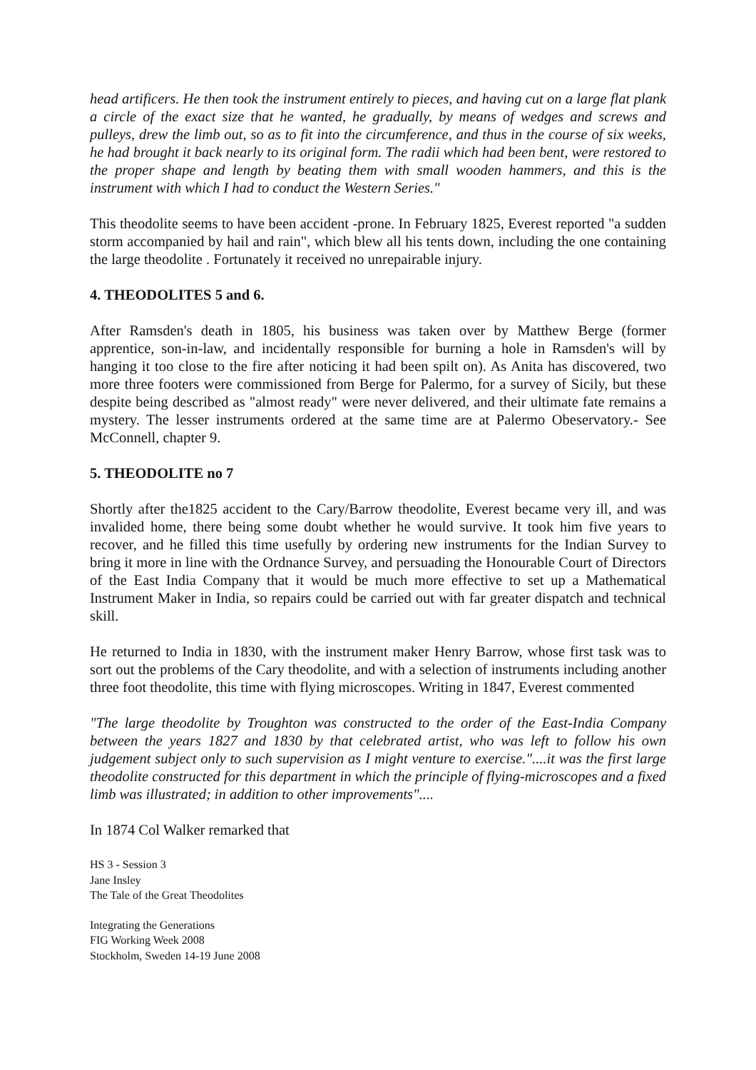head artificers. He then took the instrument entirely to pieces, and having cut on a large flat plank a circle of the exact size that he wanted, he gradually, by means of wedges and screws and pulleys, drew the limb out, so as to fit into the circumference, and thus in the course of six weeks, he had brought it back nearly to its original form. The radii which had been bent, were restored to the proper shape and length by beating them with small wooden hammers, and this is the instrument with which I had to conduct the Western Series."
This theodolite seems to have been accident -prone. In February 1825, Everest reported "a sudden storm accompanied by hail and rain", which blew all his tents down, including the one containing the large theodolite . Fortunately it received no unrepairable injury.
4. THEODOLITES 5 and 6.
After Ramsden's death in 1805, his business was taken over by Matthew Berge (former apprentice, son-in-law, and incidentally responsible for burning a hole in Ramsden's will by hanging it too close to the fire after noticing it had been spilt on). As Anita has discovered, two more three footers were commissioned from Berge for Palermo, for a survey of Sicily, but these despite being described as "almost ready" were never delivered, and their ultimate fate remains a mystery. The lesser instruments ordered at the same time are at Palermo Obeservatory.- See McConnell, chapter 9.
5. THEODOLITE no 7
Shortly after the1825 accident to the Cary/Barrow theodolite, Everest became very ill, and was invalided home, there being some doubt whether he would survive. It took him five years to recover, and he filled this time usefully by ordering new instruments for the Indian Survey to bring it more in line with the Ordnance Survey, and persuading the Honourable Court of Directors of the East India Company that it would be much more effective to set up a Mathematical Instrument Maker in India, so repairs could be carried out with far greater dispatch and technical skill.
He returned to India in 1830, with the instrument maker Henry Barrow, whose first task was to sort out the problems of the Cary theodolite, and with a selection of instruments including another three foot theodolite, this time with flying microscopes. Writing in 1847, Everest commented
"The large theodolite by Troughton was constructed to the order of the East-India Company between the years 1827 and 1830 by that celebrated artist, who was left to follow his own judgement subject only to such supervision as I might venture to exercise."....it was the first large theodolite constructed for this department in which the principle of flying-microscopes and a fixed limb was illustrated; in addition to other improvements"....
In 1874 Col Walker remarked that
HS 3 - Session 3
Jane Insley
The Tale of the Great Theodolites
Integrating the Generations
FIG Working Week 2008
Stockholm, Sweden 14-19 June 2008